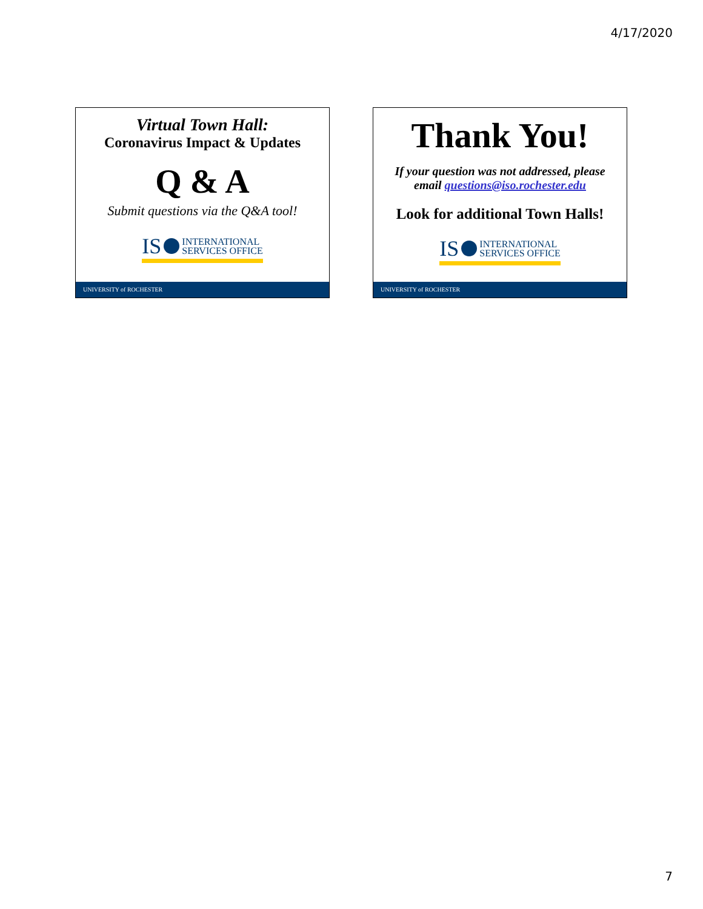4/17/2020
Virtual Town Hall:
Coronavirus Impact & Updates
Q & A
Submit questions via the Q&A tool!
IS INTERNATIONAL
SERVICES OFFICE
UNIVERSITY of ROCHESTER
Thank You!
If your question was not addressed, please
email questions@iso.rochester.edu
Look for additional Town Halls!
IS INTERNATIONAL
SERVICES OFFICE
UNIVERSITY of ROCHESTER
7